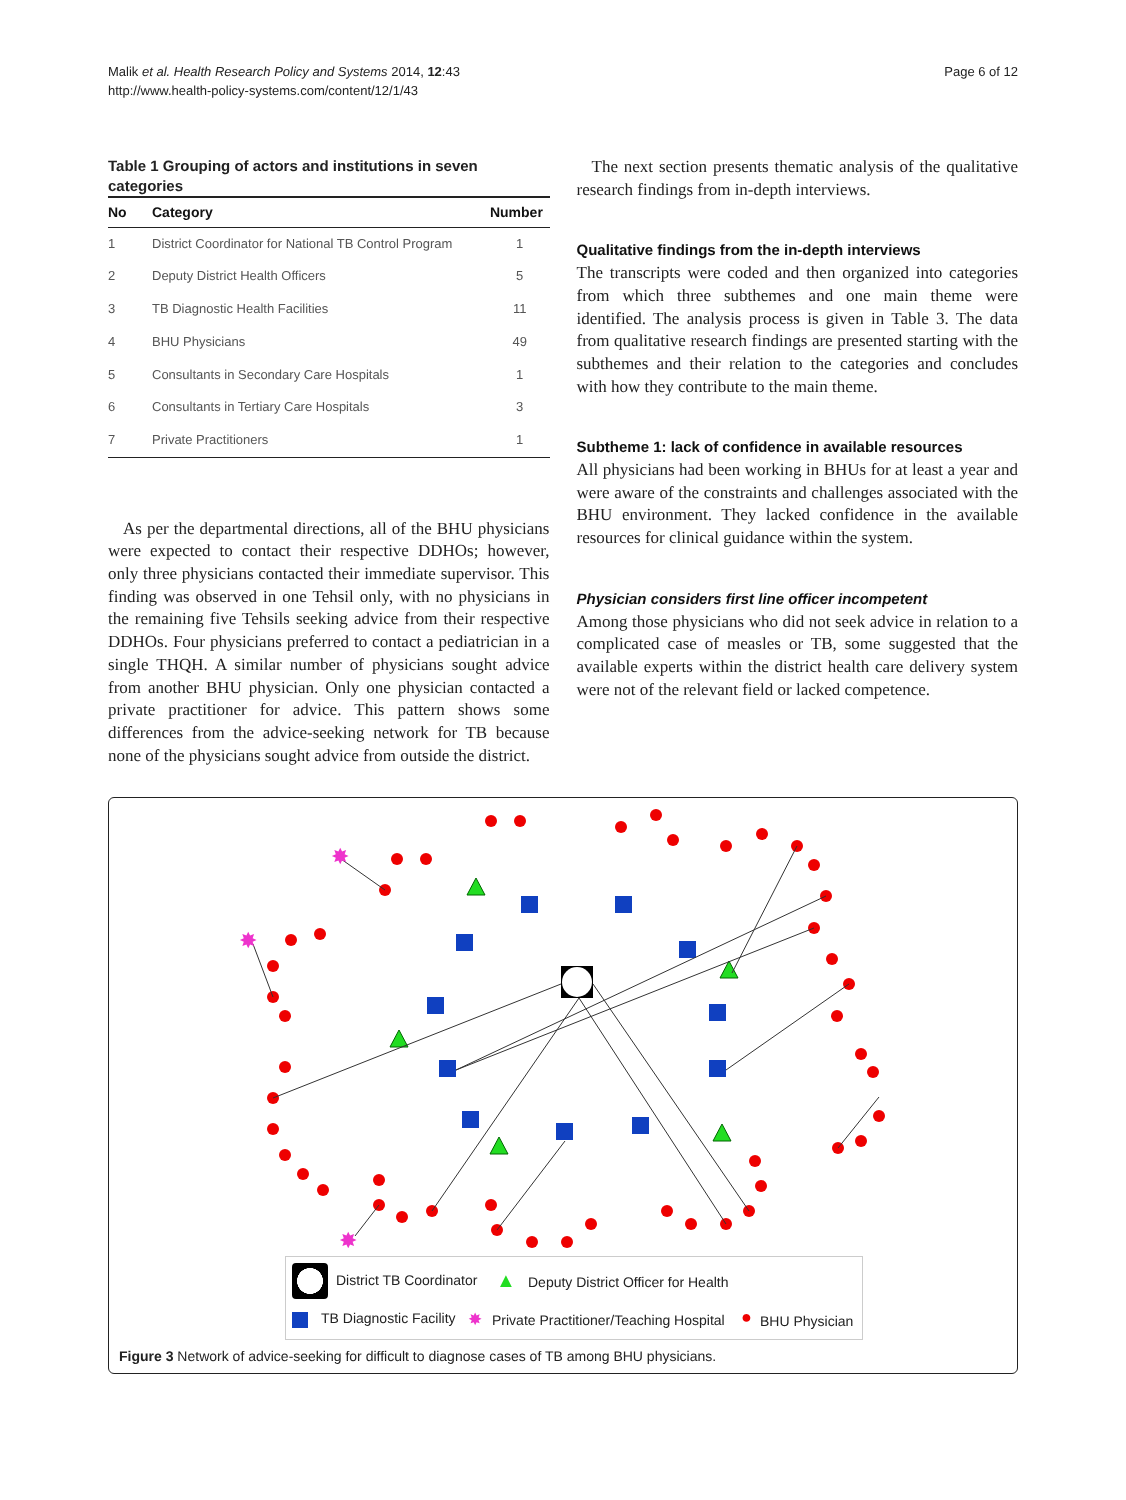Malik et al. Health Research Policy and Systems 2014, 12:43
http://www.health-policy-systems.com/content/12/1/43
Page 6 of 12
Table 1 Grouping of actors and institutions in seven categories
| No | Category | Number |
| --- | --- | --- |
| 1 | District Coordinator for National TB Control Program | 1 |
| 2 | Deputy District Health Officers | 5 |
| 3 | TB Diagnostic Health Facilities | 11 |
| 4 | BHU Physicians | 49 |
| 5 | Consultants in Secondary Care Hospitals | 1 |
| 6 | Consultants in Tertiary Care Hospitals | 3 |
| 7 | Private Practitioners | 1 |
As per the departmental directions, all of the BHU physicians were expected to contact their respective DDHOs; however, only three physicians contacted their immediate supervisor. This finding was observed in one Tehsil only, with no physicians in the remaining five Tehsils seeking advice from their respective DDHOs. Four physicians preferred to contact a pediatrician in a single THQH. A similar number of physicians sought advice from another BHU physician. Only one physician contacted a private practitioner for advice. This pattern shows some differences from the advice-seeking network for TB because none of the physicians sought advice from outside the district.
The next section presents thematic analysis of the qualitative research findings from in-depth interviews.
Qualitative findings from the in-depth interviews
The transcripts were coded and then organized into categories from which three subthemes and one main theme were identified. The analysis process is given in Table 3. The data from qualitative research findings are presented starting with the subthemes and their relation to the categories and concludes with how they contribute to the main theme.
Subtheme 1: lack of confidence in available resources
All physicians had been working in BHUs for at least a year and were aware of the constraints and challenges associated with the BHU environment. They lacked confidence in the available resources for clinical guidance within the system.
Physician considers first line officer incompetent
Among those physicians who did not seek advice in relation to a complicated case of measles or TB, some suggested that the available experts within the district health care delivery system were not of the relevant field or lacked competence.
✸
✸
✸
District TB Coordinator ▲ Deputy District Officer for Health
TB Diagnostic Facility ✸ Private Practitioner/Teaching Hospital ● BHU Physician
Figure 3 Network of advice-seeking for difficult to diagnose cases of TB among BHU physicians.